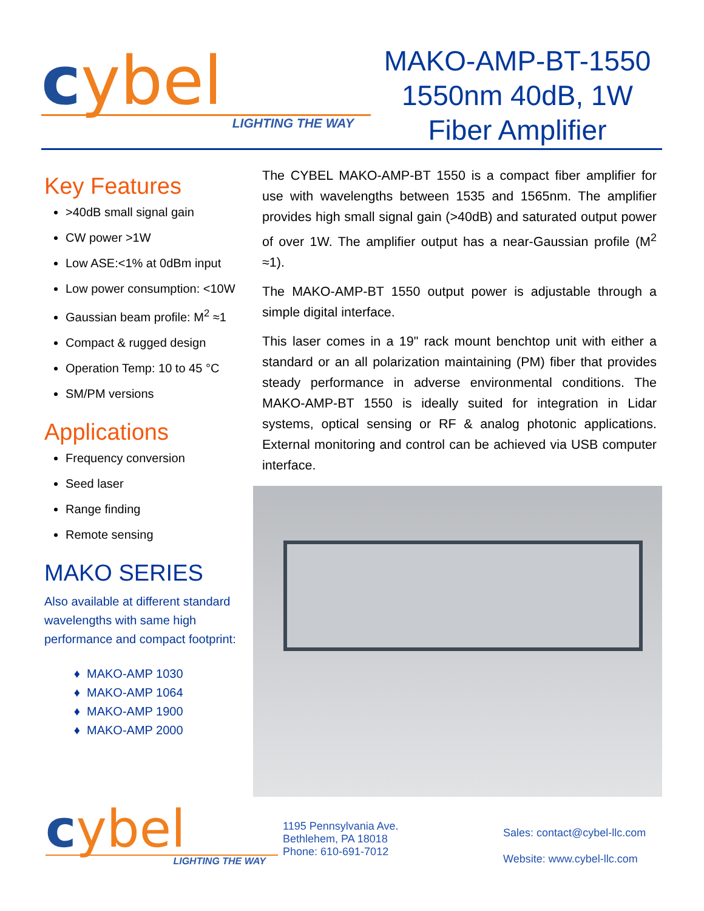cybel
LIGHTING THE WAY
MAKO-AMP-BT-1550
1550nm 40dB, 1W
Fiber Amplifier
Key Features
>40dB small signal gain
CW power >1W
Low ASE:<1% at 0dBm input
Low power consumption: <10W
Gaussian beam profile: M<sup>2</sup> ≈1
Compact & rugged design
Operation Temp: 10 to 45 °C
SM/PM versions
Applications
Frequency conversion
Seed laser
Range finding
Remote sensing
MAKO SERIES
Also available at different standard wavelengths with same high performance and compact footprint:
MAKO-AMP 1030
MAKO-AMP 1064
MAKO-AMP 1900
MAKO-AMP 2000
The CYBEL MAKO-AMP-BT 1550 is a compact fiber amplifier for use with wavelengths between 1535 and 1565nm. The amplifier provides high small signal gain (>40dB) and saturated output power of over 1W. The amplifier output has a near-Gaussian profile (M<sup>2</sup> ≈1).
The MAKO-AMP-BT 1550 output power is adjustable through a simple digital interface.
This laser comes in a 19" rack mount benchtop unit with either a standard or an all polarization maintaining (PM) fiber that provides steady performance in adverse environmental conditions. The MAKO-AMP-BT 1550 is ideally suited for integration in Lidar systems, optical sensing or RF & analog photonic applications. External monitoring and control can be achieved via USB computer interface.
cybel
LIGHTING THE WAY
1195 Pennsylvania Ave.
Bethlehem, PA 18018
Phone: 610-691-7012
Sales: contact@cybel-llc.com
Website: www.cybel-llc.com